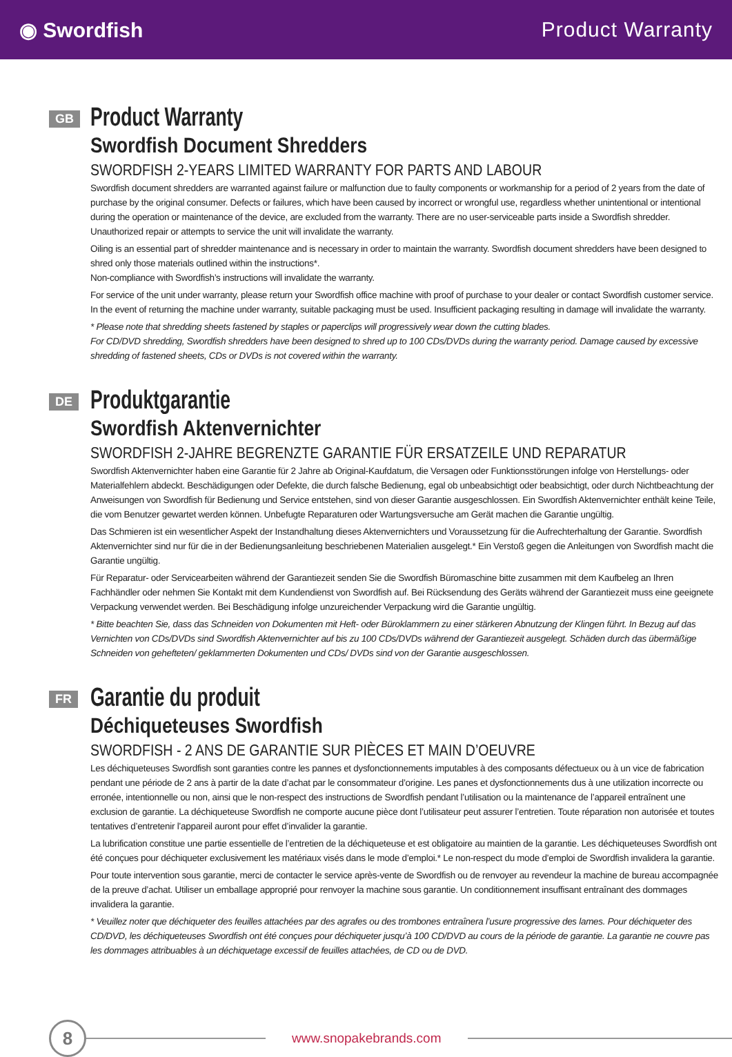◉ Swordfish Product Warranty
GB
Product Warranty
Swordfish Document Shredders
SWORDFISH 2-YEARS LIMITED WARRANTY FOR PARTS AND LABOUR
Swordfish document shredders are warranted against failure or malfunction due to faulty components or workmanship for a period of 2 years from the date of purchase by the original consumer. Defects or failures, which have been caused by incorrect or wrongful use, regardless whether unintentional or intentional during the operation or maintenance of the device, are excluded from the warranty. There are no user-serviceable parts inside a Swordfish shredder. Unauthorized repair or attempts to service the unit will invalidate the warranty.
Oiling is an essential part of shredder maintenance and is necessary in order to maintain the warranty. Swordfish document shredders have been designed to shred only those materials outlined within the instructions*.
Non-compliance with Swordfish’s instructions will invalidate the warranty.
For service of the unit under warranty, please return your Swordfish office machine with proof of purchase to your dealer or contact Swordfish customer service. In the event of returning the machine under warranty, suitable packaging must be used. Insufficient packaging resulting in damage will invalidate the warranty.
* Please note that shredding sheets fastened by staples or paperclips will progressively wear down the cutting blades.
For CD/DVD shredding, Swordfish shredders have been designed to shred up to 100 CDs/DVDs during the warranty period. Damage caused by excessive shredding of fastened sheets, CDs or DVDs is not covered within the warranty.
DE
Produktgarantie
Swordfish Aktenvernichter
SWORDFISH 2-JAHRE BEGRENZTE GARANTIE FÜR ERSATZEILE UND REPARATUR
Swordfish Aktenvernichter haben eine Garantie für 2 Jahre ab Original-Kaufdatum, die Versagen oder Funktionsstörungen infolge von Herstellungs- oder Materialfehlern abdeckt. Beschädigungen oder Defekte, die durch falsche Bedienung, egal ob unbeabsichtigt oder beabsichtigt, oder durch Nichtbeachtung der Anweisungen von Swordfish für Bedienung und Service entstehen, sind von dieser Garantie ausgeschlossen. Ein Swordfish Aktenvernichter enthält keine Teile, die vom Benutzer gewartet werden können. Unbefugte Reparaturen oder Wartungsversuche am Gerät machen die Garantie ungültig.
Das Schmieren ist ein wesentlicher Aspekt der Instandhaltung dieses Aktenvernichters und Voraussetzung für die Aufrechterhaltung der Garantie. Swordfish Aktenvernichter sind nur für die in der Bedienungsanleitung beschriebenen Materialien ausgelegt.* Ein Verstoß gegen die Anleitungen von Swordfish macht die Garantie ungültig.
Für Reparatur- oder Servicearbeiten während der Garantiezeit senden Sie die Swordfish Büromaschine bitte zusammen mit dem Kaufbeleg an Ihren Fachhändler oder nehmen Sie Kontakt mit dem Kundendienst von Swordfish auf. Bei Rücksendung des Geräts während der Garantiezeit muss eine geeignete Verpackung verwendet werden. Bei Beschädigung infolge unzureichender Verpackung wird die Garantie ungültig.
* Bitte beachten Sie, dass das Schneiden von Dokumenten mit Heft- oder Büroklammern zu einer stärkeren Abnutzung der Klingen führt. In Bezug auf das Vernichten von CDs/DVDs sind Swordfish Aktenvernichter auf bis zu 100 CDs/DVDs während der Garantiezeit ausgelegt. Schäden durch das übermäßige Schneiden von gehefteten/ geklammerten Dokumenten und CDs/ DVDs sind von der Garantie ausgeschlossen.
FR
Garantie du produit
Déchiqueteuses Swordfish
SWORDFISH - 2 ANS DE GARANTIE SUR PIÈCES ET MAIN D’OEUVRE
Les déchiqueteuses Swordfish sont garanties contre les pannes et dysfonctionnements imputables à des composants défectueux ou à un vice de fabrication pendant une période de 2 ans à partir de la date d’achat par le consommateur d’origine. Les panes et dysfonctionnements dus à une utilization incorrecte ou erronée, intentionnelle ou non, ainsi que le non-respect des instructions de Swordfish pendant l’utilisation ou la maintenance de l’appareil entraînent une exclusion de garantie. La déchiqueteuse Swordfish ne comporte aucune pièce dont l’utilisateur peut assurer l’entretien. Toute réparation non autorisée et toutes tentatives d’entretenir l’appareil auront pour effet d’invalider la garantie.
La lubrification constitue une partie essentielle de l’entretien de la déchiqueteuse et est obligatoire au maintien de la garantie. Les déchiqueteuses Swordfish ont été conçues pour déchiqueter exclusivement les matériaux visés dans le mode d’emploi.* Le non-respect du mode d’emploi de Swordfish invalidera la garantie.
Pour toute intervention sous garantie, merci de contacter le service après-vente de Swordfish ou de renvoyer au revendeur la machine de bureau accompagnée de la preuve d’achat. Utiliser un emballage approprié pour renvoyer la machine sous garantie. Un conditionnement insuffisant entraînant des dommages invalidera la garantie.
* Veuillez noter que déchiqueter des feuilles attachées par des agrafes ou des trombones entraînera l’usure progressive des lames. Pour déchiqueter des CD/DVD, les déchiqueteuses Swordfish ont été conçues pour déchiqueter jusqu’à 100 CD/DVD au cours de la période de garantie. La garantie ne couvre pas les dommages attribuables à un déchiquetage excessif de feuilles attachées, de CD ou de DVD.
8
www.snopakebrands.com